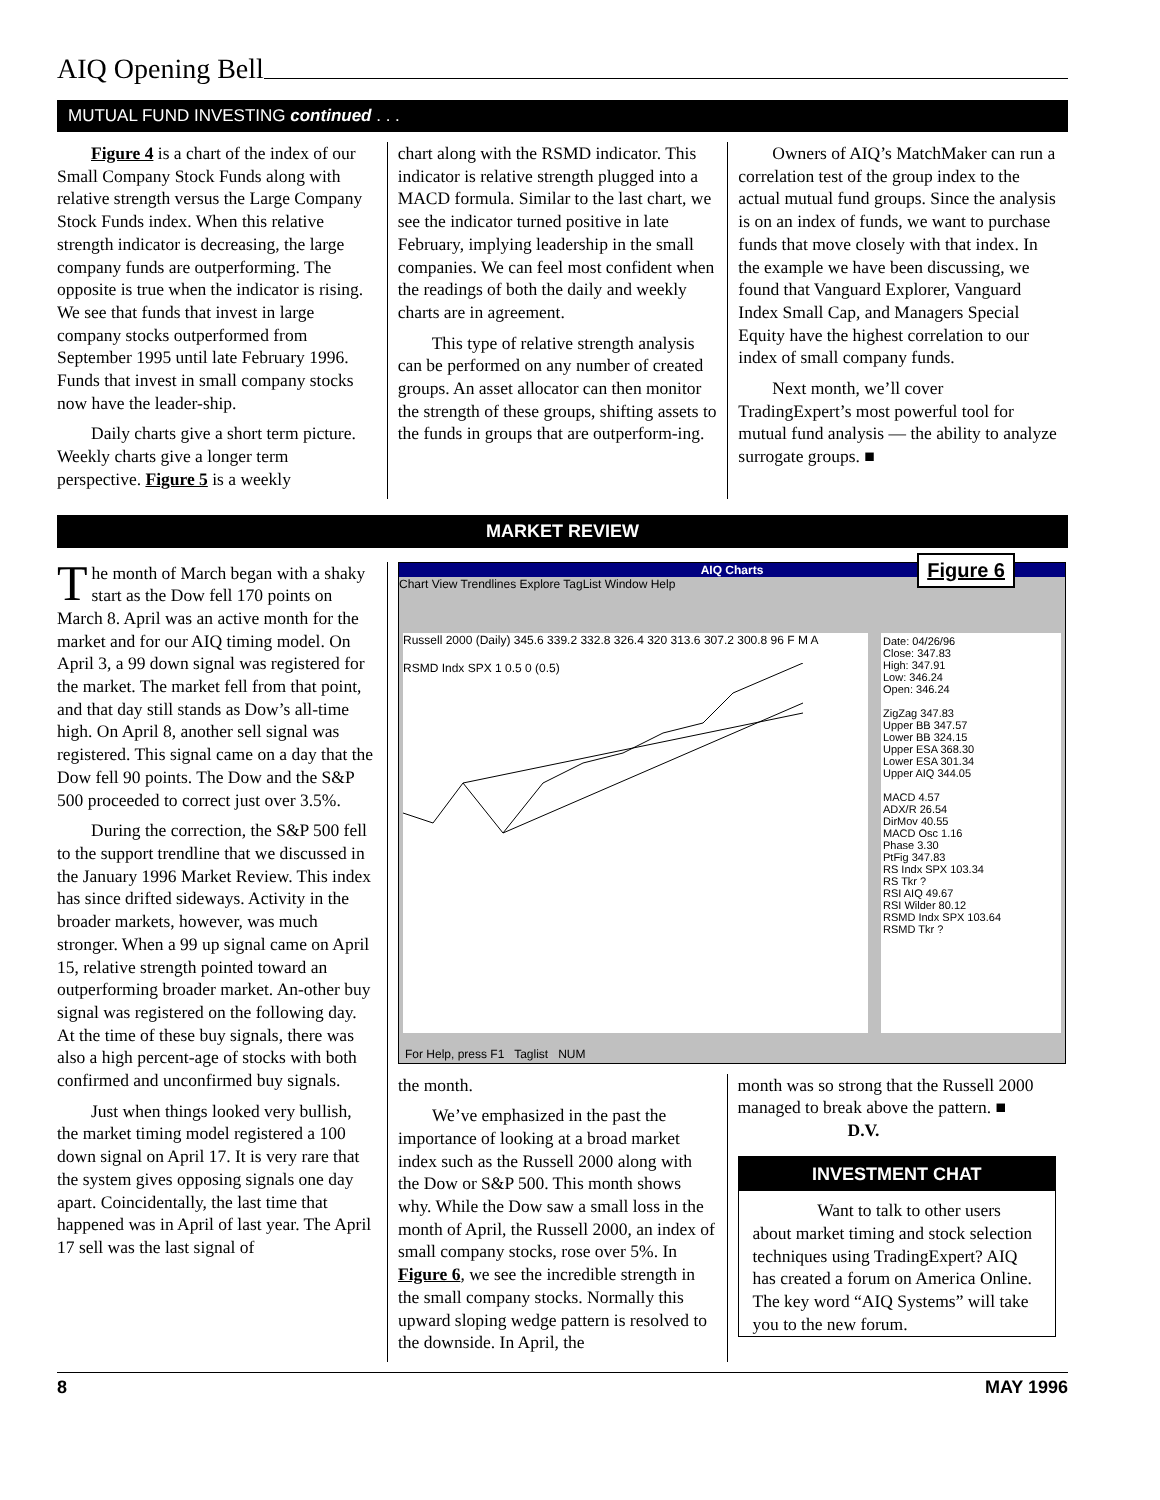AIQ Opening Bell
MUTUAL FUND INVESTING continued . . .
Figure 4 is a chart of the index of our Small Company Stock Funds along with relative strength versus the Large Company Stock Funds index. When this relative strength indicator is decreasing, the large company funds are outperforming. The opposite is true when the indicator is rising. We see that funds that invest in large company stocks outperformed from September 1995 until late February 1996. Funds that invest in small company stocks now have the leader-ship.
Daily charts give a short term picture. Weekly charts give a longer term perspective. Figure 5 is a weekly
chart along with the RSMD indicator. This indicator is relative strength plugged into a MACD formula. Similar to the last chart, we see the indicator turned positive in late February, implying leadership in the small companies. We can feel most confident when the readings of both the daily and weekly charts are in agreement.
This type of relative strength analysis can be performed on any number of created groups. An asset allocator can then monitor the strength of these groups, shifting assets to the funds in groups that are outperform-ing.
Owners of AIQ’s MatchMaker can run a correlation test of the group index to the actual mutual fund groups. Since the analysis is on an index of funds, we want to purchase funds that move closely with that index. In the example we have been discussing, we found that Vanguard Explorer, Vanguard Index Small Cap, and Managers Special Equity have the highest correlation to our index of small company funds.
Next month, we’ll cover TradingExpert’s most powerful tool for mutual fund analysis — the ability to analyze surrogate groups. ■
MARKET REVIEW
The month of March began with a shaky start as the Dow fell 170 points on March 8. April was an active month for the market and for our AIQ timing model. On April 3, a 99 down signal was registered for the market. The market fell from that point, and that day still stands as Dow’s all-time high. On April 8, another sell signal was registered. This signal came on a day that the Dow fell 90 points. The Dow and the S&P 500 proceeded to correct just over 3.5%.
During the correction, the S&P 500 fell to the support trendline that we discussed in the January 1996 Market Review. This index has since drifted sideways. Activity in the broader markets, however, was much stronger. When a 99 up signal came on April 15, relative strength pointed toward an outperforming broader market. An-other buy signal was registered on the following day. At the time of these buy signals, there was also a high percent-age of stocks with both confirmed and unconfirmed buy signals.
Just when things looked very bullish, the market timing model registered a 100 down signal on April 17. It is very rare that the system gives opposing signals one day apart. Coincidentally, the last time that happened was in April of last year. The April 17 sell was the last signal of
AIQ Charts
Chart View Trendlines Explore TagList Window Help
Figure 6
Russell 2000 (Daily) 345.6 339.2 332.8 326.4 320 313.6 307.2 300.8 96 F M A
RSMD Indx SPX 1 0.5 0 (0.5)
Date: 04/26/96
Close: 347.83
High: 347.91
Low: 346.24
Open: 346.24
ZigZag 347.83
Upper BB 347.57
Lower BB 324.15
Upper ESA 368.30
Lower ESA 301.34
Upper AIQ 344.05
MACD 4.57
ADX/R 26.54
DirMov 40.55
MACD Osc 1.16
Phase 3.30
PtFig 347.83
RS Indx SPX 103.34
RS Tkr ?
RSI AIQ 49.67
RSI Wilder 80.12
RSMD Indx SPX 103.64
RSMD Tkr ?
For Help, press F1 Taglist NUM
the month.
We’ve emphasized in the past the importance of looking at a broad market index such as the Russell 2000 along with the Dow or S&P 500. This month shows why. While the Dow saw a small loss in the month of April, the Russell 2000, an index of small company stocks, rose over 5%. In Figure 6, we see the incredible strength in the small company stocks. Normally this upward sloping wedge pattern is resolved to the downside. In April, the
month was so strong that the Russell 2000 managed to break above the pattern. ■ D.V.
INVESTMENT CHAT
Want to talk to other users about market timing and stock selection techniques using TradingExpert? AIQ has created a forum on America Online. The key word “AIQ Systems” will take you to the new forum.
8 MAY 1996